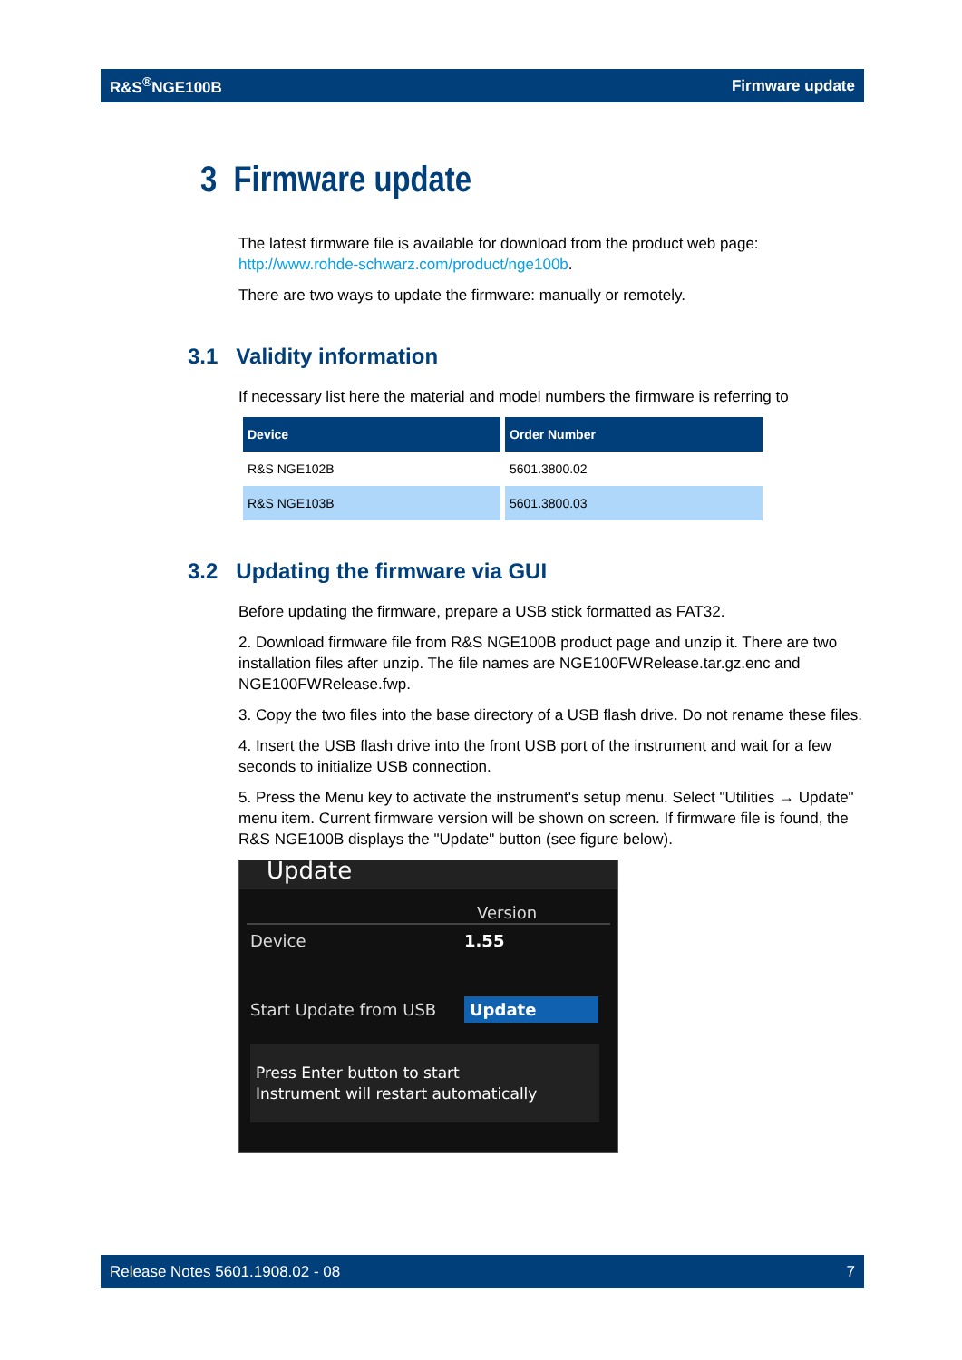R&S<sup>®</sup>NGE100B Firmware update
3 Firmware update
The latest firmware file is available for download from the product web page: http://www.rohde-schwarz.com/product/nge100b.
There are two ways to update the firmware: manually or remotely.
3.1 Validity information
If necessary list here the material and model numbers the firmware is referring to
| Device | Order Number |
| --- | --- |
| R&S NGE102B | 5601.3800.02 |
| R&S NGE103B | 5601.3800.03 |
3.2 Updating the firmware via GUI
Before updating the firmware, prepare a USB stick formatted as FAT32.
2. Download firmware file from R&S NGE100B product page and unzip it. There are two installation files after unzip. The file names are NGE100FWRelease.tar.gz.enc and NGE100FWRelease.fwp.
3. Copy the two files into the base directory of a USB flash drive. Do not rename these files.
4. Insert the USB flash drive into the front USB port of the instrument and wait for a few seconds to initialize USB connection.
5. Press the Menu key to activate the instrument's setup menu. Select "Utilities → Update" menu item. Current firmware version will be shown on screen. If firmware file is found, the R&S NGE100B displays the "Update" button (see figure below).
Update
Version
Device 1.55
Start Update from USB Update
Press Enter button to start
Instrument will restart automatically
Release Notes 5601.1908.02 - 08 7